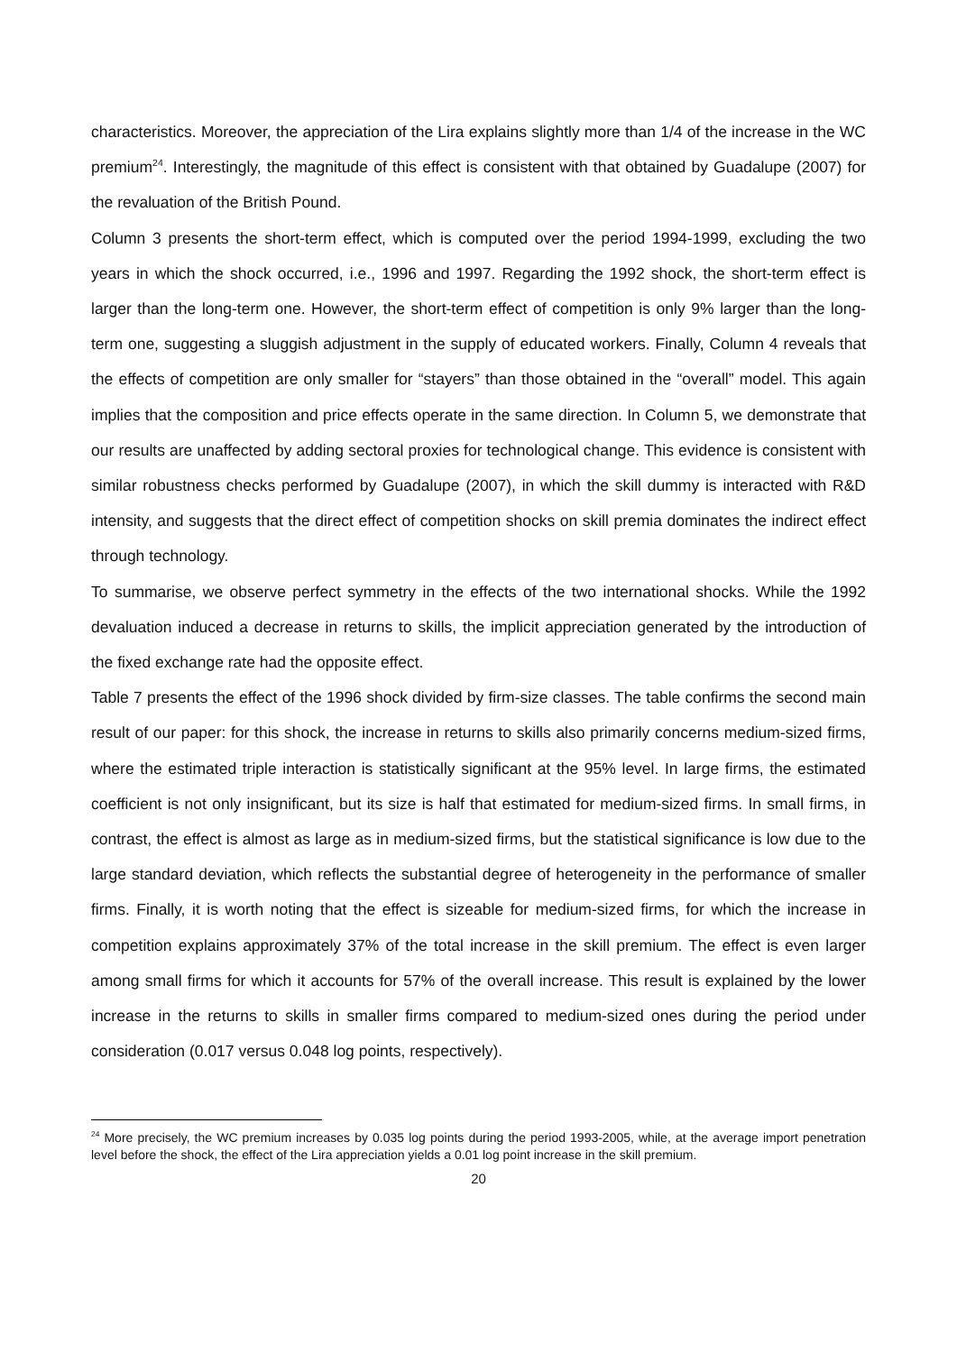characteristics. Moreover, the appreciation of the Lira explains slightly more than 1/4 of the increase in the WC premium<sup>24</sup>. Interestingly, the magnitude of this effect is consistent with that obtained by Guadalupe (2007) for the revaluation of the British Pound.
Column 3 presents the short-term effect, which is computed over the period 1994-1999, excluding the two years in which the shock occurred, i.e., 1996 and 1997. Regarding the 1992 shock, the short-term effect is larger than the long-term one. However, the short-term effect of competition is only 9% larger than the long-term one, suggesting a sluggish adjustment in the supply of educated workers. Finally, Column 4 reveals that the effects of competition are only smaller for “stayers” than those obtained in the “overall” model. This again implies that the composition and price effects operate in the same direction. In Column 5, we demonstrate that our results are unaffected by adding sectoral proxies for technological change. This evidence is consistent with similar robustness checks performed by Guadalupe (2007), in which the skill dummy is interacted with R&D intensity, and suggests that the direct effect of competition shocks on skill premia dominates the indirect effect through technology.
To summarise, we observe perfect symmetry in the effects of the two international shocks. While the 1992 devaluation induced a decrease in returns to skills, the implicit appreciation generated by the introduction of the fixed exchange rate had the opposite effect.
Table 7 presents the effect of the 1996 shock divided by firm-size classes. The table confirms the second main result of our paper: for this shock, the increase in returns to skills also primarily concerns medium-sized firms, where the estimated triple interaction is statistically significant at the 95% level. In large firms, the estimated coefficient is not only insignificant, but its size is half that estimated for medium-sized firms. In small firms, in contrast, the effect is almost as large as in medium-sized firms, but the statistical significance is low due to the large standard deviation, which reflects the substantial degree of heterogeneity in the performance of smaller firms. Finally, it is worth noting that the effect is sizeable for medium-sized firms, for which the increase in competition explains approximately 37% of the total increase in the skill premium. The effect is even larger among small firms for which it accounts for 57% of the overall increase. This result is explained by the lower increase in the returns to skills in smaller firms compared to medium-sized ones during the period under consideration (0.017 versus 0.048 log points, respectively).
<sup>24</sup> More precisely, the WC premium increases by 0.035 log points during the period 1993-2005, while, at the average import penetration level before the shock, the effect of the Lira appreciation yields a 0.01 log point increase in the skill premium.
20